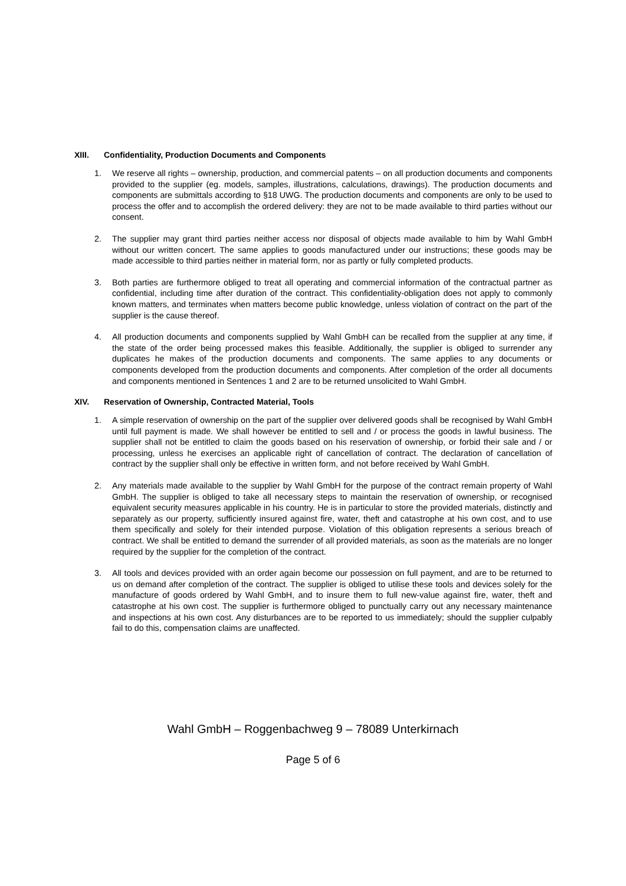XIII. Confidentiality, Production Documents and Components
1. We reserve all rights – ownership, production, and commercial patents – on all production documents and components provided to the supplier (eg. models, samples, illustrations, calculations, drawings). The production documents and components are submittals according to §18 UWG. The production documents and components are only to be used to process the offer and to accomplish the ordered delivery: they are not to be made available to third parties without our consent.
2. The supplier may grant third parties neither access nor disposal of objects made available to him by Wahl GmbH without our written concert. The same applies to goods manufactured under our instructions; these goods may be made accessible to third parties neither in material form, nor as partly or fully completed products.
3. Both parties are furthermore obliged to treat all operating and commercial information of the contractual partner as confidential, including time after duration of the contract. This confidentiality-obligation does not apply to commonly known matters, and terminates when matters become public knowledge, unless violation of contract on the part of the supplier is the cause thereof.
4. All production documents and components supplied by Wahl GmbH can be recalled from the supplier at any time, if the state of the order being processed makes this feasible. Additionally, the supplier is obliged to surrender any duplicates he makes of the production documents and components. The same applies to any documents or components developed from the production documents and components. After completion of the order all documents and components mentioned in Sentences 1 and 2 are to be returned unsolicited to Wahl GmbH.
XIV. Reservation of Ownership, Contracted Material, Tools
1. A simple reservation of ownership on the part of the supplier over delivered goods shall be recognised by Wahl GmbH until full payment is made. We shall however be entitled to sell and / or process the goods in lawful business. The supplier shall not be entitled to claim the goods based on his reservation of ownership, or forbid their sale and / or processing, unless he exercises an applicable right of cancellation of contract. The declaration of cancellation of contract by the supplier shall only be effective in written form, and not before received by Wahl GmbH.
2. Any materials made available to the supplier by Wahl GmbH for the purpose of the contract remain property of Wahl GmbH. The supplier is obliged to take all necessary steps to maintain the reservation of ownership, or recognised equivalent security measures applicable in his country. He is in particular to store the provided materials, distinctly and separately as our property, sufficiently insured against fire, water, theft and catastrophe at his own cost, and to use them specifically and solely for their intended purpose. Violation of this obligation represents a serious breach of contract. We shall be entitled to demand the surrender of all provided materials, as soon as the materials are no longer required by the supplier for the completion of the contract.
3. All tools and devices provided with an order again become our possession on full payment, and are to be returned to us on demand after completion of the contract. The supplier is obliged to utilise these tools and devices solely for the manufacture of goods ordered by Wahl GmbH, and to insure them to full new-value against fire, water, theft and catastrophe at his own cost. The supplier is furthermore obliged to punctually carry out any necessary maintenance and inspections at his own cost. Any disturbances are to be reported to us immediately; should the supplier culpably fail to do this, compensation claims are unaffected.
Wahl GmbH – Roggenbachweg 9 – 78089 Unterkirnach
Page 5 of 6